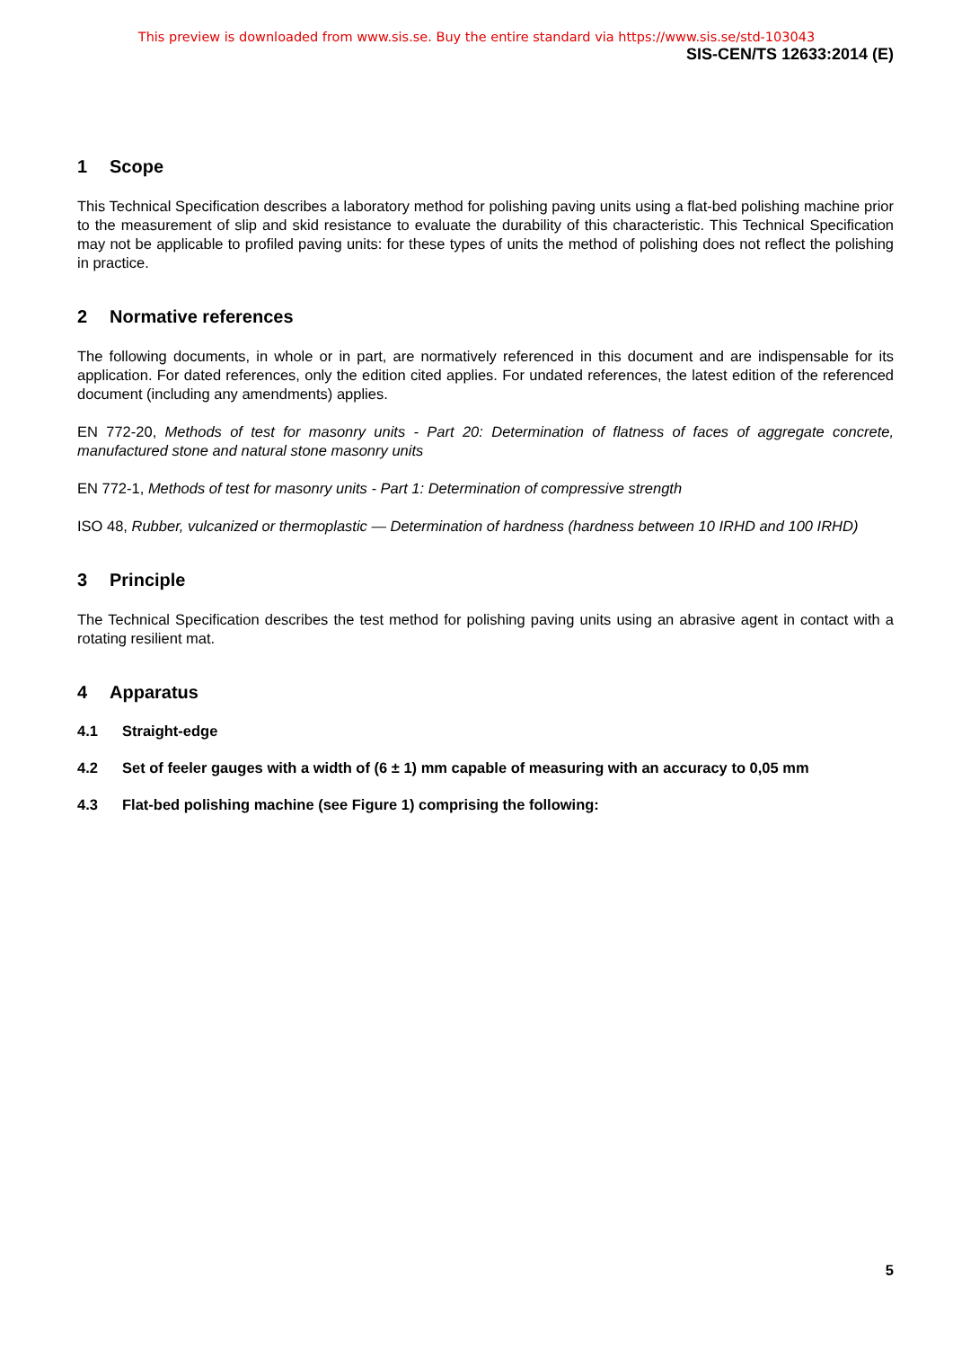This preview is downloaded from www.sis.se. Buy the entire standard via https://www.sis.se/std-103043
SIS-CEN/TS 12633:2014 (E)
1 Scope
This Technical Specification describes a laboratory method for polishing paving units using a flat-bed polishing machine prior to the measurement of slip and skid resistance to evaluate the durability of this characteristic. This Technical Specification may not be applicable to profiled paving units: for these types of units the method of polishing does not reflect the polishing in practice.
2 Normative references
The following documents, in whole or in part, are normatively referenced in this document and are indispensable for its application. For dated references, only the edition cited applies. For undated references, the latest edition of the referenced document (including any amendments) applies.
EN 772-20, Methods of test for masonry units - Part 20: Determination of flatness of faces of aggregate concrete, manufactured stone and natural stone masonry units
EN 772-1, Methods of test for masonry units - Part 1: Determination of compressive strength
ISO 48, Rubber, vulcanized or thermoplastic — Determination of hardness (hardness between 10 IRHD and 100 IRHD)
3 Principle
The Technical Specification describes the test method for polishing paving units using an abrasive agent in contact with a rotating resilient mat.
4 Apparatus
4.1 Straight-edge
4.2 Set of feeler gauges with a width of (6 ± 1) mm capable of measuring with an accuracy to 0,05 mm
4.3 Flat-bed polishing machine (see Figure 1) comprising the following:
5